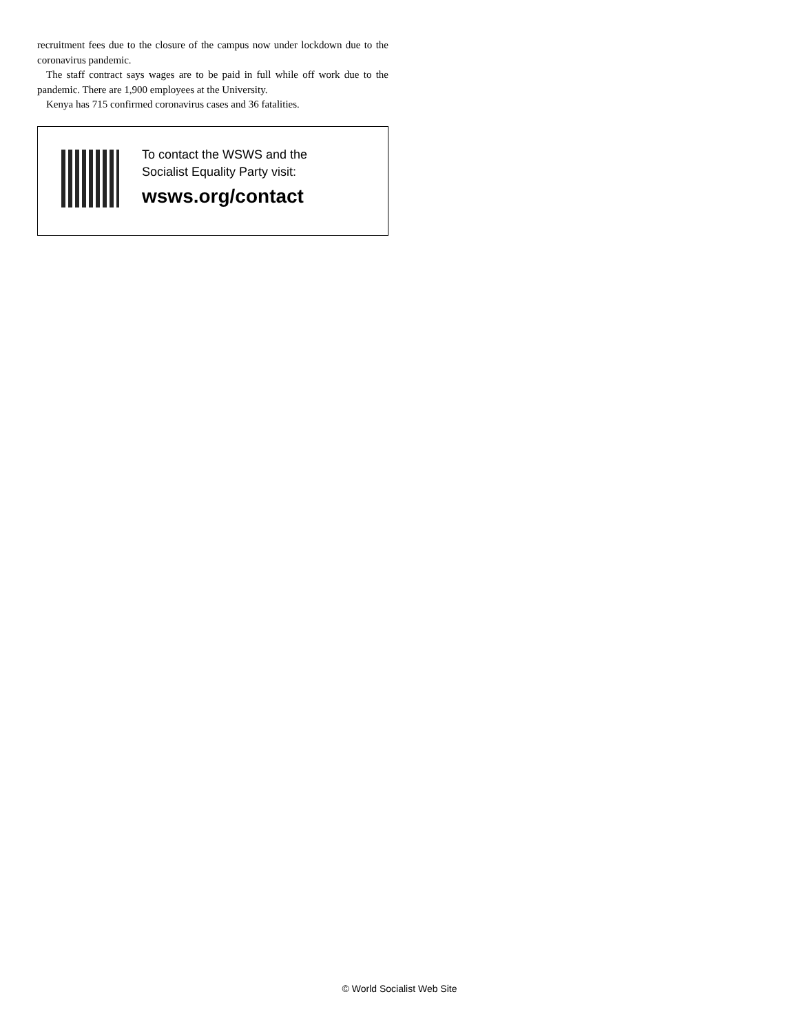recruitment fees due to the closure of the campus now under lockdown due to the coronavirus pandemic.
The staff contract says wages are to be paid in full while off work due to the pandemic. There are 1,900 employees at the University.
Kenya has 715 confirmed coronavirus cases and 36 fatalities.
To contact the WSWS and the
Socialist Equality Party visit:
wsws.org/contact
© World Socialist Web Site